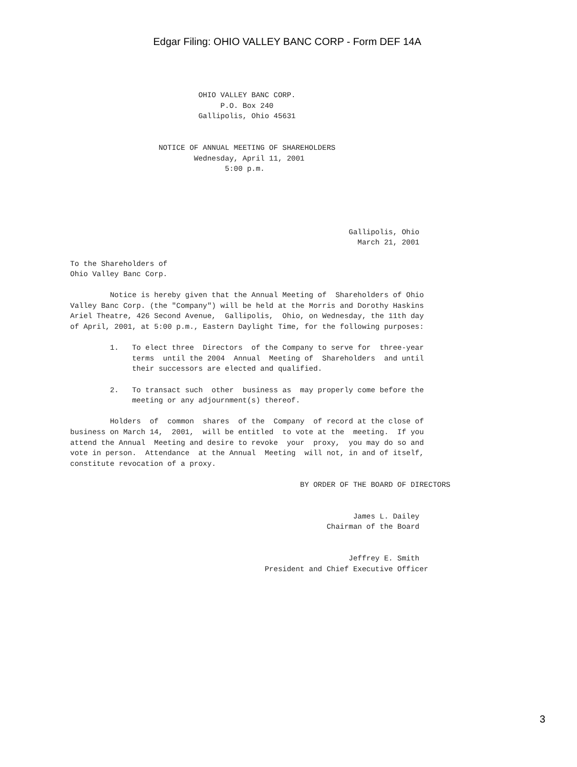Edgar Filing: OHIO VALLEY BANC CORP - Form DEF 14A
                             OHIO VALLEY BANC CORP.
                                  P.O. Box 240
                             Gallipolis, Ohio 45631


                    NOTICE OF ANNUAL MEETING OF SHAREHOLDERS
                            Wednesday, April 11, 2001
                                   5:00 p.m.





                                                               Gallipolis, Ohio
                                                                 March 21, 2001

To the Shareholders of
Ohio Valley Banc Corp.

         Notice is hereby given that the Annual Meeting of  Shareholders of Ohio
Valley Banc Corp. (the "Company") will be held at the Morris and Dorothy Haskins
Ariel Theatre, 426 Second Avenue,  Gallipolis,  Ohio, on Wednesday, the 11th day
of April, 2001, at 5:00 p.m., Eastern Daylight Time, for the following purposes:

         1.   To elect three  Directors  of the Company to serve for  three-year
              terms  until the 2004  Annual  Meeting of  Shareholders  and until
              their successors are elected and qualified.

         2.   To transact such  other  business as  may properly come before the
              meeting or any adjournment(s) thereof.

         Holders  of  common  shares  of the  Company  of record at the close of
business on March 14,  2001,  will be entitled  to vote at the  meeting.  If you
attend the Annual  Meeting and desire to revoke  your  proxy,  you may do so and
vote in person.  Attendance  at the Annual  Meeting  will not, in and of itself,
constitute revocation of a proxy.

                                                    BY ORDER OF THE BOARD OF DIRECTORS


                                                                James L. Dailey
                                                          Chairman of the Board


                                                               Jeffrey E. Smith
                                            President and Chief Executive Officer
3